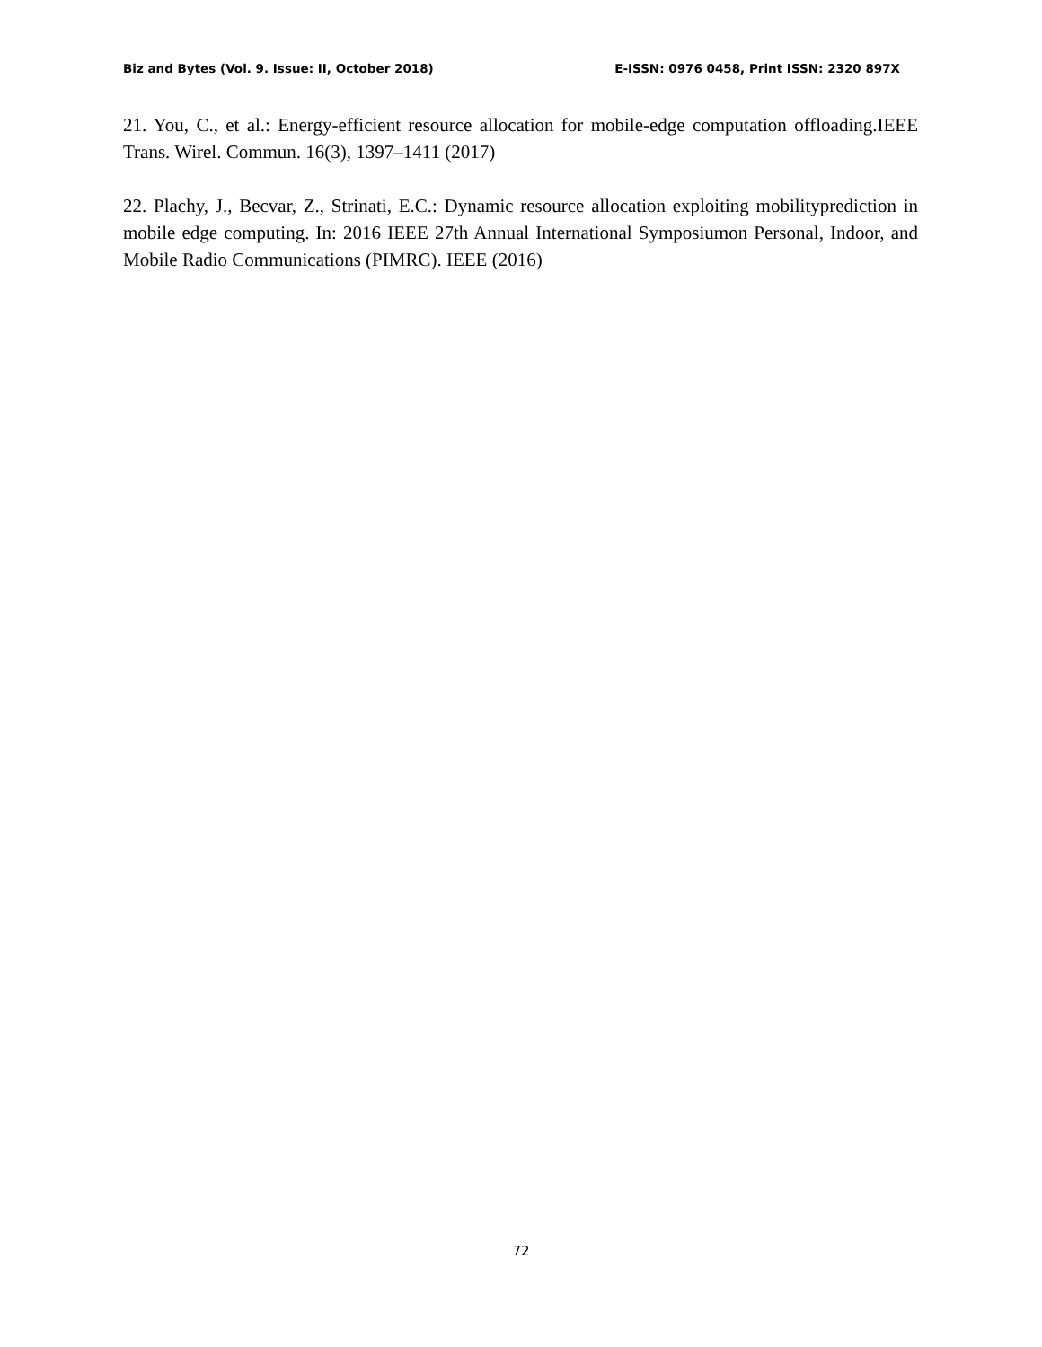Biz and Bytes (Vol. 9. Issue: II, October 2018) E-ISSN: 0976 0458, Print ISSN: 2320 897X
21. You, C., et al.: Energy-efficient resource allocation for mobile-edge computation offloading.IEEE Trans. Wirel. Commun. 16(3), 1397–1411 (2017)
22. Plachy, J., Becvar, Z., Strinati, E.C.: Dynamic resource allocation exploiting mobilityprediction in mobile edge computing. In: 2016 IEEE 27th Annual International Symposiumon Personal, Indoor, and Mobile Radio Communications (PIMRC). IEEE (2016)
72